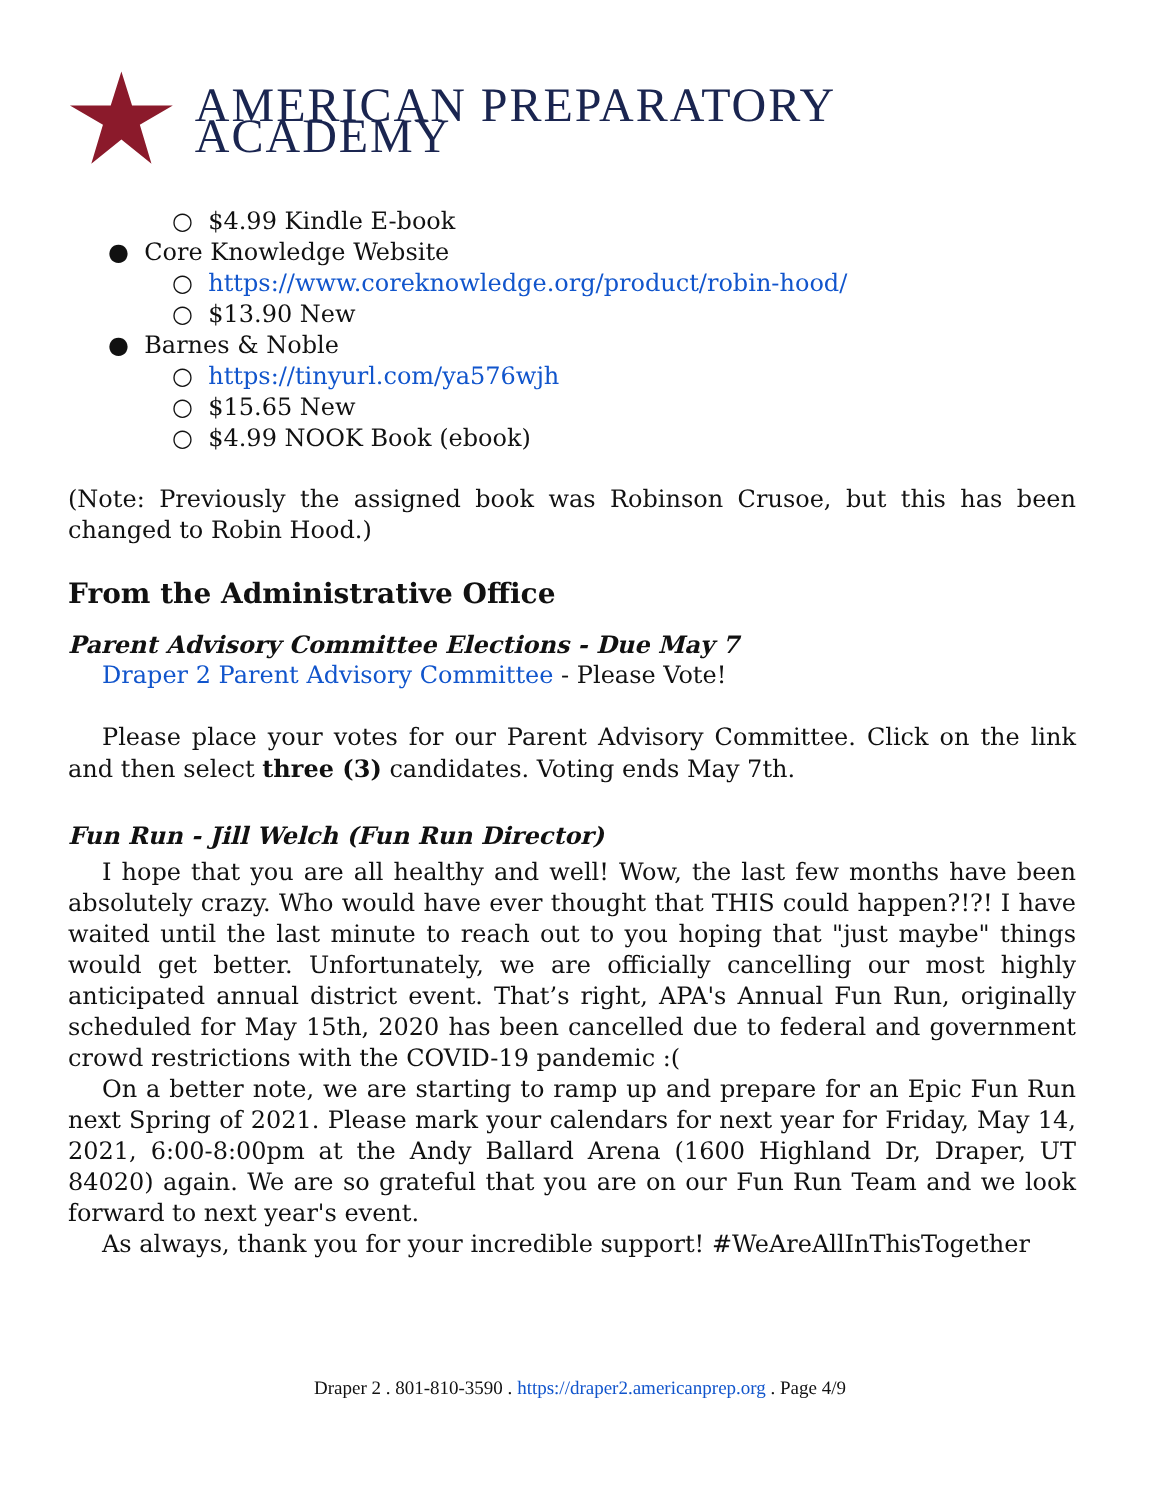AMERICAN PREPARATORY ACADEMY
○ $4.99 Kindle E-book
● Core Knowledge Website
○ https://www.coreknowledge.org/product/robin-hood/
○ $13.90 New
● Barnes & Noble
○ https://tinyurl.com/ya576wjh
○ $15.65 New
○ $4.99 NOOK Book (ebook)
(Note: Previously the assigned book was Robinson Crusoe, but this has been changed to Robin Hood.)
From the Administrative Office
Parent Advisory Committee Elections - Due May 7
Draper 2 Parent Advisory Committee - Please Vote!
Please place your votes for our Parent Advisory Committee. Click on the link and then select three (3) candidates. Voting ends May 7th.
Fun Run - Jill Welch (Fun Run Director)
I hope that you are all healthy and well! Wow, the last few months have been absolutely crazy. Who would have ever thought that THIS could happen?!?! I have waited until the last minute to reach out to you hoping that "just maybe" things would get better. Unfortunately, we are officially cancelling our most highly anticipated annual district event. That’s right, APA's Annual Fun Run, originally scheduled for May 15th, 2020 has been cancelled due to federal and government crowd restrictions with the COVID-19 pandemic :(
On a better note, we are starting to ramp up and prepare for an Epic Fun Run next Spring of 2021. Please mark your calendars for next year for Friday, May 14, 2021, 6:00-8:00pm at the Andy Ballard Arena (1600 Highland Dr, Draper, UT 84020) again. We are so grateful that you are on our Fun Run Team and we look forward to next year's event.
As always, thank you for your incredible support! #WeAreAllInThisTogether
Draper 2 . 801-810-3590 . https://draper2.americanprep.org . Page 4/9